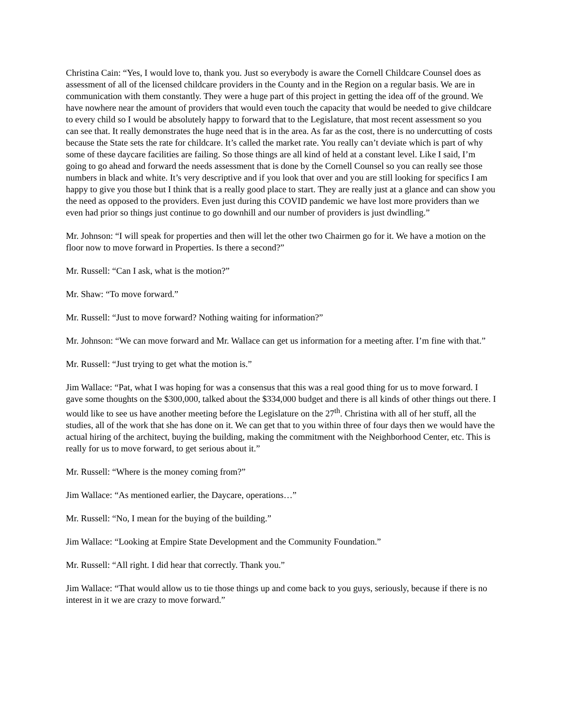Christina Cain: “Yes, I would love to, thank you. Just so everybody is aware the Cornell Childcare Counsel does as assessment of all of the licensed childcare providers in the County and in the Region on a regular basis. We are in communication with them constantly. They were a huge part of this project in getting the idea off of the ground. We have nowhere near the amount of providers that would even touch the capacity that would be needed to give childcare to every child so I would be absolutely happy to forward that to the Legislature, that most recent assessment so you can see that. It really demonstrates the huge need that is in the area. As far as the cost, there is no undercutting of costs because the State sets the rate for childcare. It’s called the market rate. You really can’t deviate which is part of why some of these daycare facilities are failing. So those things are all kind of held at a constant level. Like I said, I’m going to go ahead and forward the needs assessment that is done by the Cornell Counsel so you can really see those numbers in black and white. It’s very descriptive and if you look that over and you are still looking for specifics I am happy to give you those but I think that is a really good place to start. They are really just at a glance and can show you the need as opposed to the providers. Even just during this COVID pandemic we have lost more providers than we even had prior so things just continue to go downhill and our number of providers is just dwindling.”
Mr. Johnson: “I will speak for properties and then will let the other two Chairmen go for it. We have a motion on the floor now to move forward in Properties. Is there a second?”
Mr. Russell: “Can I ask, what is the motion?”
Mr. Shaw: “To move forward.”
Mr. Russell: “Just to move forward? Nothing waiting for information?”
Mr. Johnson: “We can move forward and Mr. Wallace can get us information for a meeting after. I’m fine with that.”
Mr. Russell: “Just trying to get what the motion is.”
Jim Wallace: “Pat, what I was hoping for was a consensus that this was a real good thing for us to move forward. I gave some thoughts on the $300,000, talked about the $334,000 budget and there is all kinds of other things out there. I would like to see us have another meeting before the Legislature on the 27<sup>th</sup>. Christina with all of her stuff, all the studies, all of the work that she has done on it. We can get that to you within three of four days then we would have the actual hiring of the architect, buying the building, making the commitment with the Neighborhood Center, etc. This is really for us to move forward, to get serious about it.”
Mr. Russell: “Where is the money coming from?”
Jim Wallace: “As mentioned earlier, the Daycare, operations…”
Mr. Russell: “No, I mean for the buying of the building.”
Jim Wallace: “Looking at Empire State Development and the Community Foundation.”
Mr. Russell: “All right. I did hear that correctly. Thank you.”
Jim Wallace: “That would allow us to tie those things up and come back to you guys, seriously, because if there is no interest in it we are crazy to move forward.”